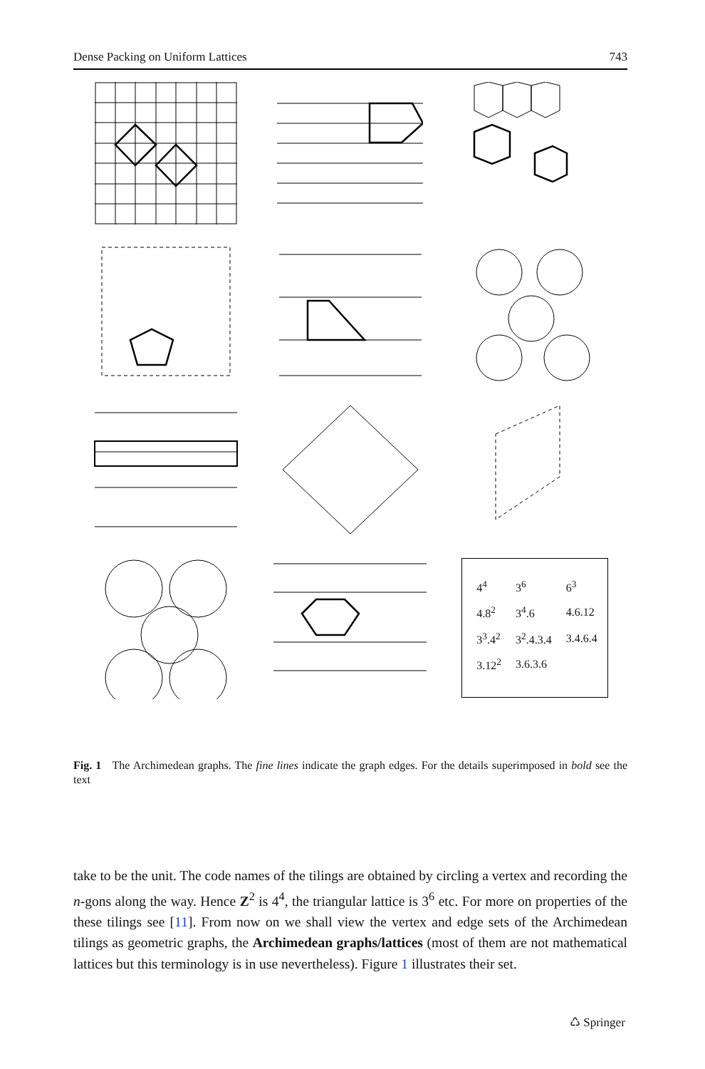Dense Packing on Uniform Lattices 743
| 4<sup>4</sup> | 3<sup>6</sup> | 6<sup>3</sup> |
| 4.8<sup>2</sup> | 3<sup>4</sup>.6 | 4.6.12 |
| 3<sup>3</sup>.4<sup>2</sup> | 3<sup>2</sup>.4.3.4 | 3.4.6.4 |
| 3.12<sup>2</sup> | 3.6.3.6 | |
Fig. 1 The Archimedean graphs. The fine lines indicate the graph edges. For the details superimposed in bold see the text
take to be the unit. The code names of the tilings are obtained by circling a vertex and recording the n-gons along the way. Hence Z<sup>2</sup> is 4<sup>4</sup>, the triangular lattice is 3<sup>6</sup> etc. For more on properties of the these tilings see [11]. From now on we shall view the vertex and edge sets of the Archimedean tilings as geometric graphs, the Archimedean graphs/lattices (most of them are not mathematical lattices but this terminology is in use nevertheless). Figure 1 illustrates their set.
♺ Springer